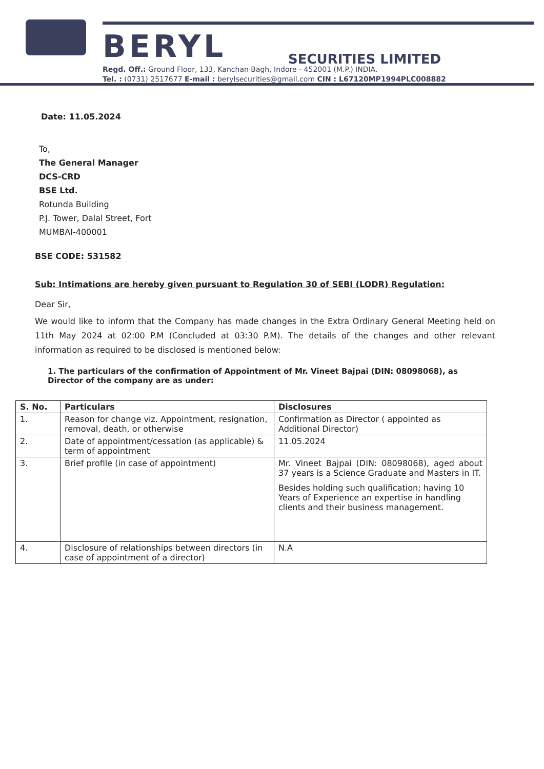BERYL SECURITIES LIMITED
Regd. Off.: Ground Floor, 133, Kanchan Bagh, Indore - 452001 (M.P.) INDIA.
Tel. : (0731) 2517677 E-mail : berylsecurities@gmail.com CIN : L67120MP1994PLC008882
Date: 11.05.2024
To,
The General Manager
DCS-CRD
BSE Ltd.
Rotunda Building
P.J. Tower, Dalal Street, Fort
MUMBAI-400001
BSE CODE: 531582
Sub: Intimations are hereby given pursuant to Regulation 30 of SEBI (LODR) Regulation:
Dear Sir,
We would like to inform that the Company has made changes in the Extra Ordinary General Meeting held on 11th May 2024 at 02:00 P.M (Concluded at 03:30 P.M). The details of the changes and other relevant information as required to be disclosed is mentioned below:
1. The particulars of the confirmation of Appointment of Mr. Vineet Bajpai (DIN: 08098068), as Director of the company are as under:
| S. No. | Particulars | Disclosures |
| --- | --- | --- |
| 1. | Reason for change viz. Appointment, resignation, removal, death, or otherwise | Confirmation as Director ( appointed as Additional Director) |
| 2. | Date of appointment/cessation (as applicable) & term of appointment | 11.05.2024 |
| 3. | Brief profile (in case of appointment) | Mr. Vineet Bajpai (DIN: 08098068), aged about 37 years is a Science Graduate and Masters in IT. Besides holding such qualification; having 10 Years of Experience an expertise in handling clients and their business management. |
| 4. | Disclosure of relationships between directors (in case of appointment of a director) | N.A |